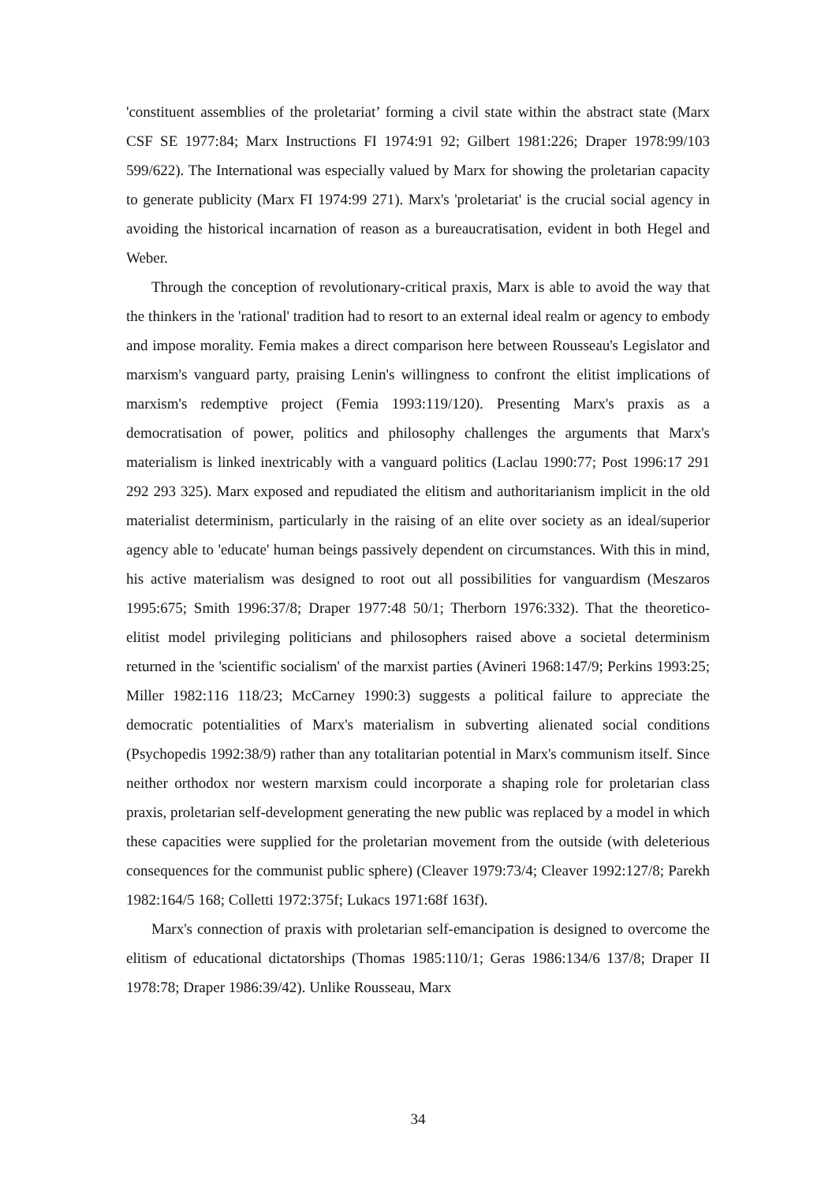'constituent assemblies of the proletariat’ forming a civil state within the abstract state (Marx CSF SE 1977:84; Marx Instructions FI 1974:91 92; Gilbert 1981:226; Draper 1978:99/103 599/622). The International was especially valued by Marx for showing the proletarian capacity to generate publicity (Marx FI 1974:99 271). Marx's 'proletariat' is the crucial social agency in avoiding the historical incarnation of reason as a bureaucratisation, evident in both Hegel and Weber.
Through the conception of revolutionary-critical praxis, Marx is able to avoid the way that the thinkers in the 'rational' tradition had to resort to an external ideal realm or agency to embody and impose morality. Femia makes a direct comparison here between Rousseau's Legislator and marxism's vanguard party, praising Lenin's willingness to confront the elitist implications of marxism's redemptive project (Femia 1993:119/120). Presenting Marx's praxis as a democratisation of power, politics and philosophy challenges the arguments that Marx's materialism is linked inextricably with a vanguard politics (Laclau 1990:77; Post 1996:17 291 292 293 325). Marx exposed and repudiated the elitism and authoritarianism implicit in the old materialist determinism, particularly in the raising of an elite over society as an ideal/superior agency able to 'educate' human beings passively dependent on circumstances. With this in mind, his active materialism was designed to root out all possibilities for vanguardism (Meszaros 1995:675; Smith 1996:37/8; Draper 1977:48 50/1; Therborn 1976:332). That the theoretico-elitist model privileging politicians and philosophers raised above a societal determinism returned in the 'scientific socialism' of the marxist parties (Avineri 1968:147/9; Perkins 1993:25; Miller 1982:116 118/23; McCarney 1990:3) suggests a political failure to appreciate the democratic potentialities of Marx's materialism in subverting alienated social conditions (Psychopedis 1992:38/9) rather than any totalitarian potential in Marx's communism itself. Since neither orthodox nor western marxism could incorporate a shaping role for proletarian class praxis, proletarian self-development generating the new public was replaced by a model in which these capacities were supplied for the proletarian movement from the outside (with deleterious consequences for the communist public sphere) (Cleaver 1979:73/4; Cleaver 1992:127/8; Parekh 1982:164/5 168; Colletti 1972:375f; Lukacs 1971:68f 163f).
Marx's connection of praxis with proletarian self-emancipation is designed to overcome the elitism of educational dictatorships (Thomas 1985:110/1; Geras 1986:134/6 137/8; Draper II 1978:78; Draper 1986:39/42). Unlike Rousseau, Marx
34